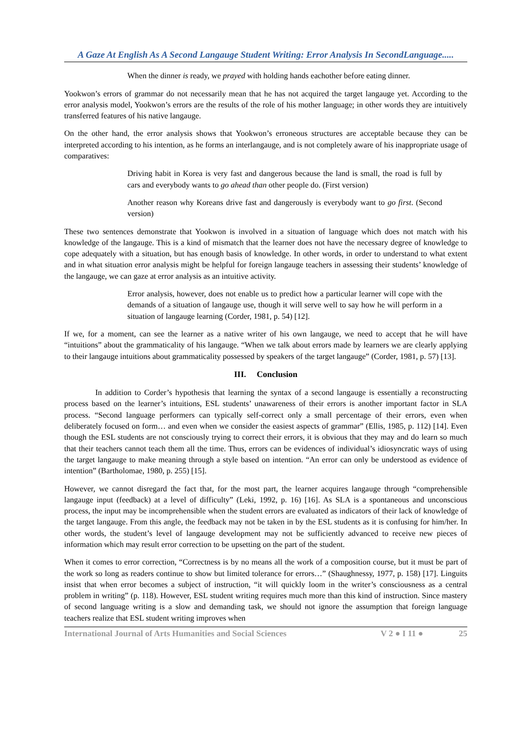A Gaze At English As A Second Langauge Student Writing: Error Analysis In SecondLanguage.....
When the dinner is ready, we prayed with holding hands eachother before eating dinner.
Yookwon’s errors of grammar do not necessarily mean that he has not acquired the target langauge yet. According to the error analysis model, Yookwon’s errors are the results of the role of his mother language; in other words they are intuitively transferred features of his native langauge.
On the other hand, the error analysis shows that Yookwon’s erroneous structures are acceptable because they can be interpreted according to his intention, as he forms an interlangauge, and is not completely aware of his inappropriate usage of comparatives:
Driving habit in Korea is very fast and dangerous because the land is small, the road is full by cars and everybody wants to go ahead than other people do. (First version)
Another reason why Koreans drive fast and dangerously is everybody want to go first. (Second version)
These two sentences demonstrate that Yookwon is involved in a situation of language which does not match with his knowledge of the langauge. This is a kind of mismatch that the learner does not have the necessary degree of knowledge to cope adequately with a situation, but has enough basis of knowledge. In other words, in order to understand to what extent and in what situation error analysis might be helpful for foreign langauge teachers in assessing their students’ knowledge of the langauge, we can gaze at error analysis as an intuitive activity.
Error analysis, however, does not enable us to predict how a particular learner will cope with the demands of a situation of langauge use, though it will serve well to say how he will perform in a situation of langauge learning (Corder, 1981, p. 54) [12].
If we, for a moment, can see the learner as a native writer of his own langauge, we need to accept that he will have “intuitions” about the grammaticality of his langauge. “When we talk about errors made by learners we are clearly applying to their langauge intuitions about grammaticality possessed by speakers of the target langauge” (Corder, 1981, p. 57) [13].
III. Conclusion
In addition to Corder’s hypothesis that learning the syntax of a second langauge is essentially a reconstructing process based on the learner’s intuitions, ESL students’ unawareness of their errors is another important factor in SLA process. “Second language performers can typically self-correct only a small percentage of their errors, even when deliberately focused on form… and even when we consider the easiest aspects of grammar” (Ellis, 1985, p. 112) [14]. Even though the ESL students are not consciously trying to correct their errors, it is obvious that they may and do learn so much that their teachers cannot teach them all the time. Thus, errors can be evidences of individual’s idiosyncratic ways of using the target langauge to make meaning through a style based on intention. “An error can only be understood as evidence of intention” (Bartholomae, 1980, p. 255) [15].
However, we cannot disregard the fact that, for the most part, the learner acquires langauge through “comprehensible langauge input (feedback) at a level of difficulty” (Leki, 1992, p. 16) [16]. As SLA is a spontaneous and unconscious process, the input may be incomprehensible when the student errors are evaluated as indicators of their lack of knowledge of the target langauge. From this angle, the feedback may not be taken in by the ESL students as it is confusing for him/her. In other words, the student’s level of langauge development may not be sufficiently advanced to receive new pieces of information which may result error correction to be upsetting on the part of the student.
When it comes to error correction, “Correctness is by no means all the work of a composition course, but it must be part of the work so long as readers continue to show but limited tolerance for errors…” (Shaughnessy, 1977, p. 158) [17]. Linguits insist that when error becomes a subject of instruction, “it will quickly loom in the writer’s consciousness as a central problem in writing” (p. 118). However, ESL student writing requires much more than this kind of instruction. Since mastery of second language writing is a slow and demanding task, we should not ignore the assumption that foreign language teachers realize that ESL student writing improves when
International Journal of Arts Humanities and Social Sciences V 2 ● I 11 ● 25